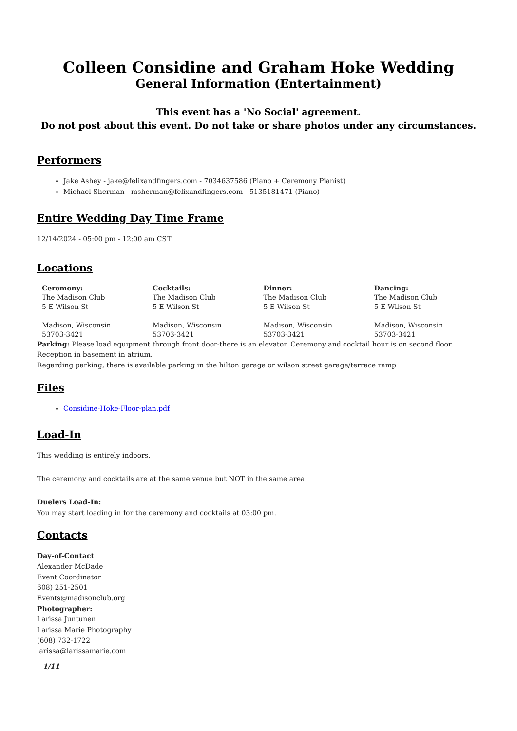Colleen Considine and Graham Hoke Wedding
General Information (Entertainment)
This event has a 'No Social' agreement.
Do not post about this event. Do not take or share photos under any circumstances.
Performers
Jake Ashey - jake@felixandfingers.com - 7034637586 (Piano + Ceremony Pianist)
Michael Sherman - msherman@felixandfingers.com - 5135181471 (Piano)
Entire Wedding Day Time Frame
12/14/2024 - 05:00 pm - 12:00 am CST
Locations
| Ceremony: The Madison Club 5 E Wilson St Madison, Wisconsin 53703-3421 | Cocktails: The Madison Club 5 E Wilson St Madison, Wisconsin 53703-3421 | Dinner: The Madison Club 5 E Wilson St Madison, Wisconsin 53703-3421 | Dancing: The Madison Club 5 E Wilson St Madison, Wisconsin 53703-3421 |
Parking: Please load equipment through front door-there is an elevator. Ceremony and cocktail hour is on second floor. Reception in basement in atrium.
Regarding parking, there is available parking in the hilton garage or wilson street garage/terrace ramp
Files
Considine-Hoke-Floor-plan.pdf
Load-In
This wedding is entirely indoors.
The ceremony and cocktails are at the same venue but NOT in the same area.
Duelers Load-In:
You may start loading in for the ceremony and cocktails at 03:00 pm.
Contacts
Day-of-Contact
Alexander McDade
Event Coordinator
608) 251-2501
Events@madisonclub.org
Photographer:
Larissa Juntunen
Larissa Marie Photography
(608) 732-1722
larissa@larissamarie.com
1/11